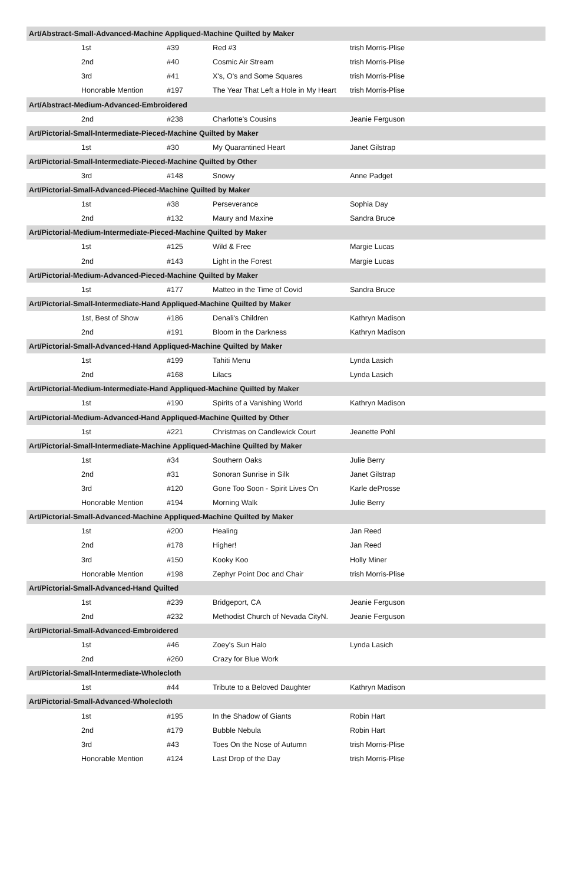| Art/Abstract-Small-Advanced-Machine Appliqued-Machine Quilted by Maker | | | |
| --- | --- | --- | --- |
| 1st | #39 | Red #3 | trish Morris-Plise |
| 2nd | #40 | Cosmic Air Stream | trish Morris-Plise |
| 3rd | #41 | X's, O's and Some Squares | trish Morris-Plise |
| Honorable Mention | #197 | The Year That Left a Hole in My Heart | trish Morris-Plise |
| Art/Abstract-Medium-Advanced-Embroidered | | | |
| 2nd | #238 | Charlotte's Cousins | Jeanie Ferguson |
| Art/Pictorial-Small-Intermediate-Pieced-Machine Quilted by Maker | | | |
| 1st | #30 | My Quarantined Heart | Janet Gilstrap |
| Art/Pictorial-Small-Intermediate-Pieced-Machine Quilted by Other | | | |
| 3rd | #148 | Snowy | Anne Padget |
| Art/Pictorial-Small-Advanced-Pieced-Machine Quilted by Maker | | | |
| 1st | #38 | Perseverance | Sophia Day |
| 2nd | #132 | Maury and Maxine | Sandra Bruce |
| Art/Pictorial-Medium-Intermediate-Pieced-Machine Quilted by Maker | | | |
| 1st | #125 | Wild & Free | Margie Lucas |
| 2nd | #143 | Light in the Forest | Margie Lucas |
| Art/Pictorial-Medium-Advanced-Pieced-Machine Quilted by Maker | | | |
| 1st | #177 | Matteo in the Time of Covid | Sandra Bruce |
| Art/Pictorial-Small-Intermediate-Hand Appliqued-Machine Quilted by Maker | | | |
| 1st, Best of Show | #186 | Denali's Children | Kathryn Madison |
| 2nd | #191 | Bloom in the Darkness | Kathryn Madison |
| Art/Pictorial-Small-Advanced-Hand Appliqued-Machine Quilted by Maker | | | |
| 1st | #199 | Tahiti Menu | Lynda Lasich |
| 2nd | #168 | Lilacs | Lynda Lasich |
| Art/Pictorial-Medium-Intermediate-Hand Appliqued-Machine Quilted by Maker | | | |
| 1st | #190 | Spirits of a Vanishing World | Kathryn Madison |
| Art/Pictorial-Medium-Advanced-Hand Appliqued-Machine Quilted by Other | | | |
| 1st | #221 | Christmas on Candlewick Court | Jeanette Pohl |
| Art/Pictorial-Small-Intermediate-Machine Appliqued-Machine Quilted by Maker | | | |
| 1st | #34 | Southern Oaks | Julie Berry |
| 2nd | #31 | Sonoran Sunrise in Silk | Janet Gilstrap |
| 3rd | #120 | Gone Too Soon - Spirit Lives On | Karle deProsse |
| Honorable Mention | #194 | Morning Walk | Julie Berry |
| Art/Pictorial-Small-Advanced-Machine Appliqued-Machine Quilted by Maker | | | |
| 1st | #200 | Healing | Jan Reed |
| 2nd | #178 | Higher! | Jan Reed |
| 3rd | #150 | Kooky Koo | Holly Miner |
| Honorable Mention | #198 | Zephyr Point Doc and Chair | trish Morris-Plise |
| Art/Pictorial-Small-Advanced-Hand Quilted | | | |
| 1st | #239 | Bridgeport, CA | Jeanie Ferguson |
| 2nd | #232 | Methodist Church of Nevada CityN. | Jeanie Ferguson |
| Art/Pictorial-Small-Advanced-Embroidered | | | |
| 1st | #46 | Zoey's Sun Halo | Lynda Lasich |
| 2nd | #260 | Crazy for Blue Work | |
| Art/Pictorial-Small-Intermediate-Wholecloth | | | |
| 1st | #44 | Tribute to a Beloved Daughter | Kathryn Madison |
| Art/Pictorial-Small-Advanced-Wholecloth | | | |
| 1st | #195 | In the Shadow of Giants | Robin Hart |
| 2nd | #179 | Bubble Nebula | Robin Hart |
| 3rd | #43 | Toes On the Nose of Autumn | trish Morris-Plise |
| Honorable Mention | #124 | Last Drop of the Day | trish Morris-Plise |